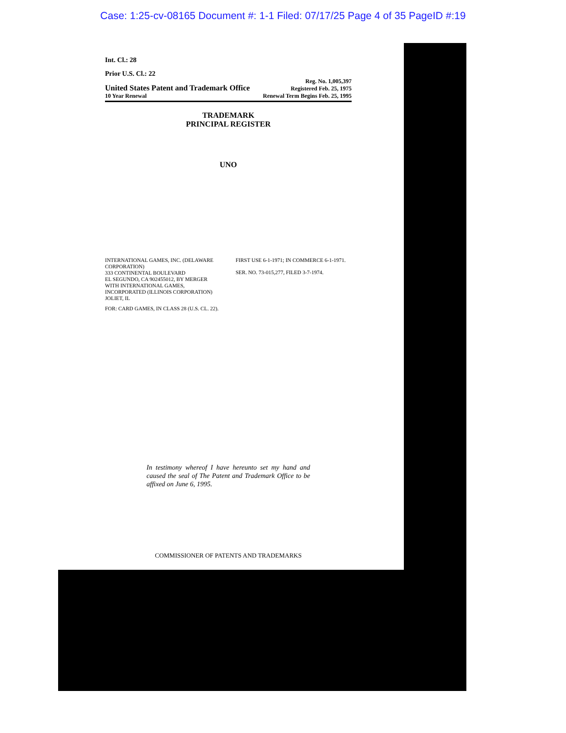Case: 1:25-cv-08165 Document #: 1-1 Filed: 07/17/25 Page 4 of 35 PageID #:19
Int. Cl.: 28
Prior U.S. Cl.: 22
United States Patent and Trademark Office
Reg. No. 1,005,397
Registered Feb. 25, 1975
10 Year Renewal
Renewal Term Begins Feb. 25, 1995
TRADEMARK
PRINCIPAL REGISTER
UNO
INTERNATIONAL GAMES, INC. (DELAWARE CORPORATION)
333 CONTINENTAL BOULEVARD
EL SEGUNDO, CA 902455012, BY MERGER WITH INTERNATIONAL GAMES, INCORPORATED (ILLINOIS CORPORATION) JOLIET, IL
FOR: CARD GAMES, IN CLASS 28 (U.S. CL. 22).
FIRST USE 6-1-1971; IN COMMERCE 6-1-1971.
SER. NO. 73-015,277, FILED 3-7-1974.
In testimony whereof I have hereunto set my hand and caused the seal of The Patent and Trademark Office to be affixed on June 6, 1995.
COMMISSIONER OF PATENTS AND TRADEMARKS